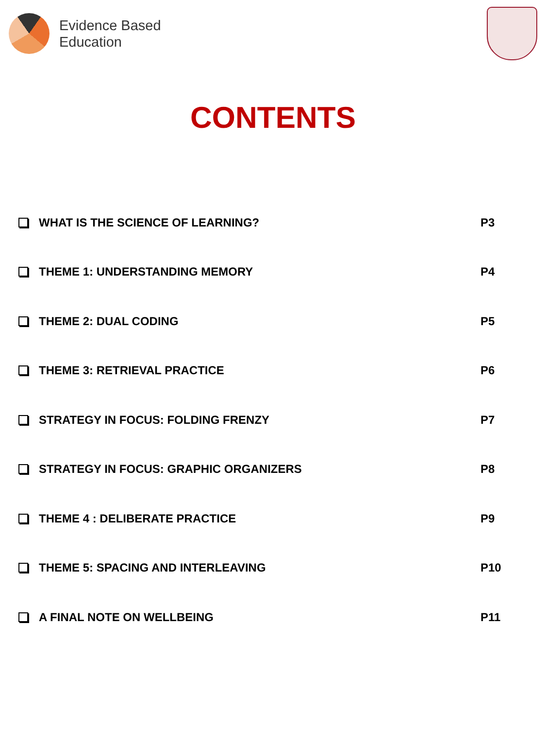Evidence Based
Education
CONTENTS
WHAT IS THE SCIENCE OF LEARNING? P3
THEME 1: UNDERSTANDING MEMORY P4
THEME 2: DUAL CODING P5
THEME 3: RETRIEVAL PRACTICE P6
STRATEGY IN FOCUS: FOLDING FRENZY P7
STRATEGY IN FOCUS: GRAPHIC ORGANIZERS P8
THEME 4 : DELIBERATE PRACTICE P9
THEME 5: SPACING AND INTERLEAVING P10
A FINAL NOTE ON WELLBEING P11